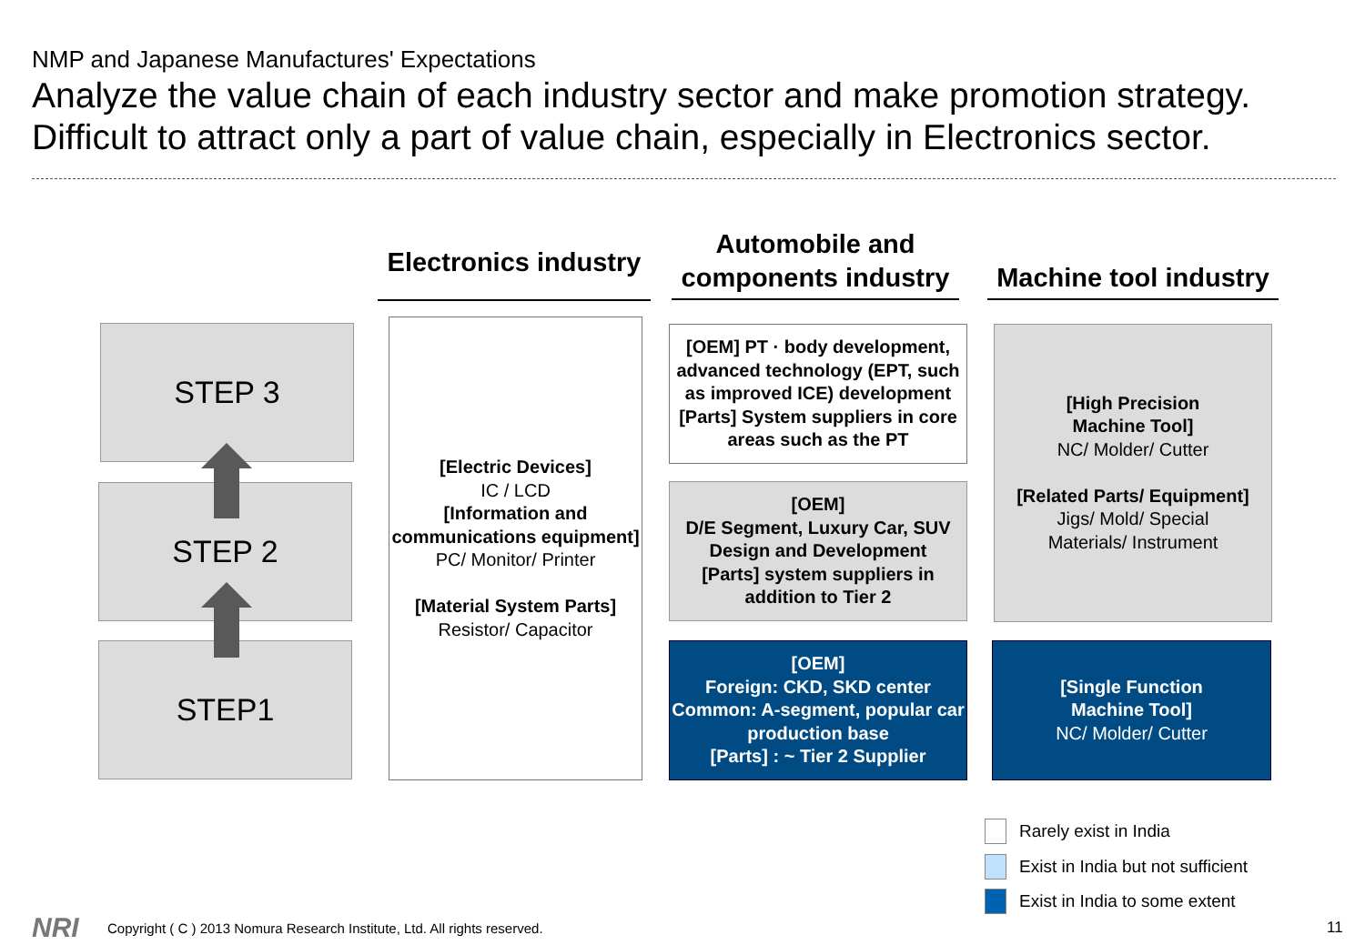NMP and Japanese Manufactures' Expectations
Analyze the value chain of each industry sector and make promotion strategy.
Difficult to attract only a part of value chain, especially in Electronics sector.
Electronics industry
Automobile and components industry
Machine tool industry
STEP 3
STEP 2
STEP1
[Electric Devices]
IC / LCD
[Information and communications equipment]
PC/ Monitor/ Printer
[Material System Parts]
Resistor/ Capacitor
[OEM] PT · body development, advanced technology (EPT, such as improved ICE) development
[Parts] System suppliers in core areas such as the PT
[OEM]
D/E Segment, Luxury Car, SUV Design and Development
[Parts] system suppliers in addition to Tier 2
[OEM]
Foreign: CKD, SKD center
Common: A-segment, popular car
production base
[Parts] : ~ Tier 2 Supplier
[High Precision
Machine Tool]
NC/ Molder/ Cutter
[Related Parts/ Equipment]
Jigs/ Mold/ Special
Materials/ Instrument
[Single Function
Machine Tool]
NC/ Molder/ Cutter
Rarely exist in India
Exist in India but not sufficient
Exist in India to some extent
NRI
Copyright ( C ) 2013 Nomura Research Institute, Ltd. All rights reserved.
11